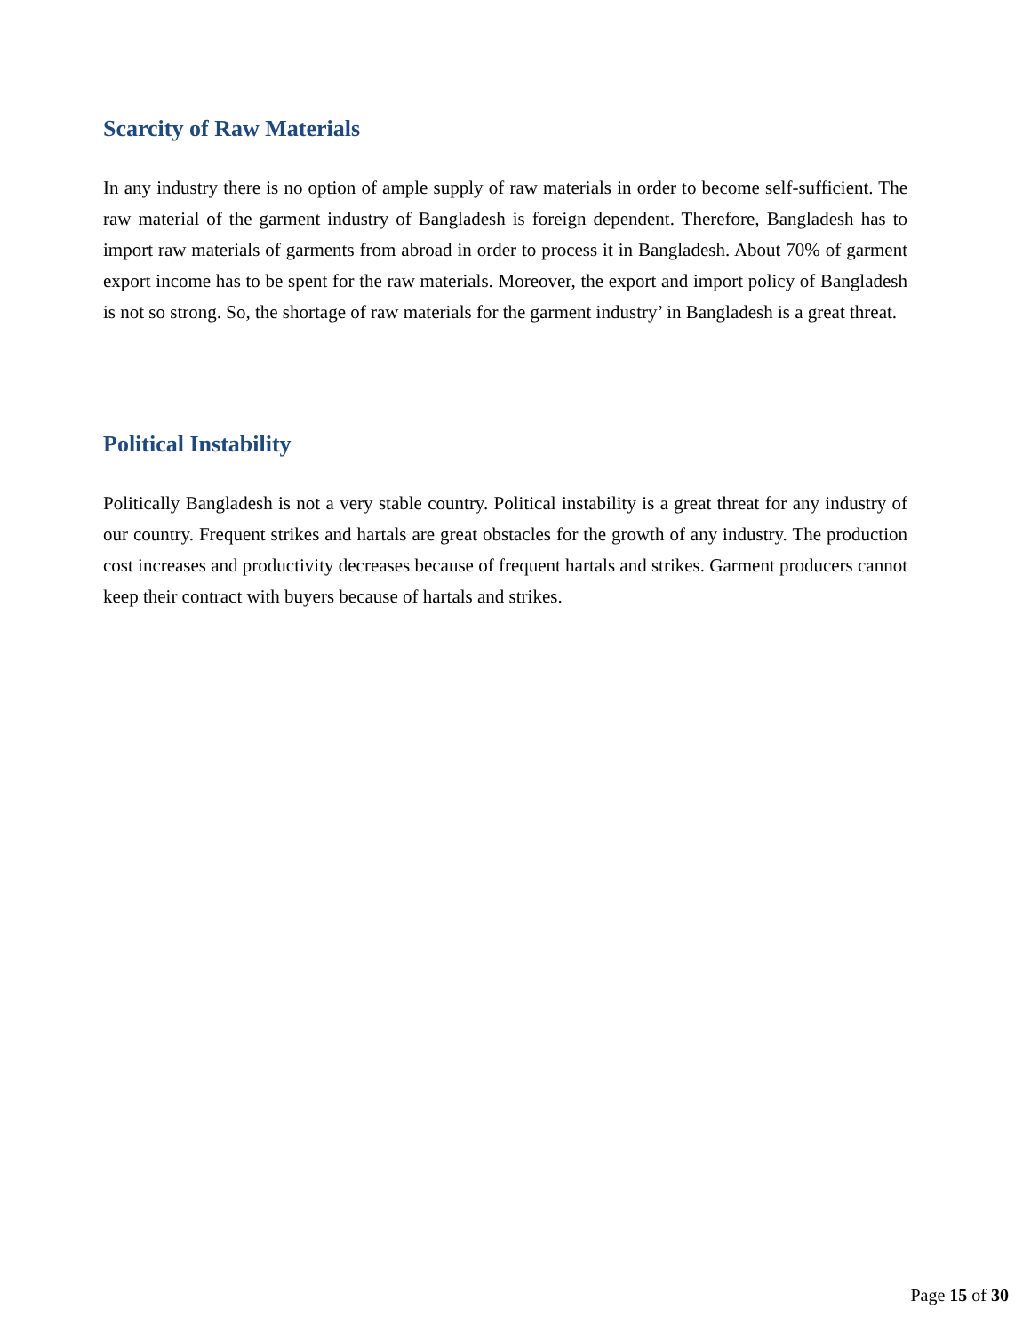Scarcity of Raw Materials
In any industry there is no option of ample supply of raw materials in order to become self-sufficient. The raw material of the garment industry of Bangladesh is foreign dependent. Therefore, Bangladesh has to import raw materials of garments from abroad in order to process it in Bangladesh. About 70% of garment export income has to be spent for the raw materials. Moreover, the export and import policy of Bangladesh is not so strong. So, the shortage of raw materials for the garment industry’ in Bangladesh is a great threat.
Political Instability
Politically Bangladesh is not a very stable country. Political instability is a great threat for any industry of our country. Frequent strikes and hartals are great obstacles for the growth of any industry. The production cost increases and productivity decreases because of frequent hartals and strikes. Garment producers cannot keep their contract with buyers because of hartals and strikes.
Page 15 of 30